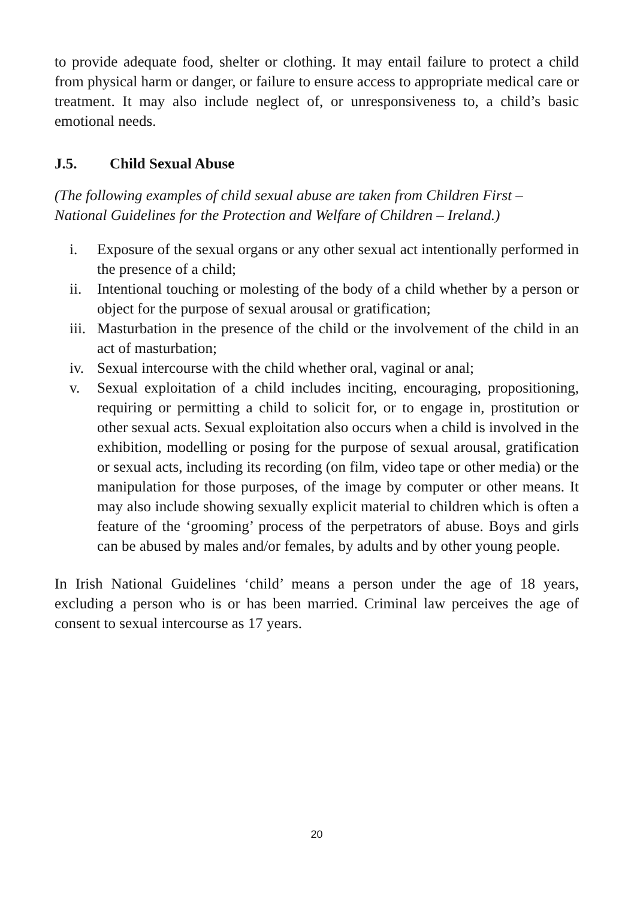to provide adequate food, shelter or clothing. It may entail failure to protect a child from physical harm or danger, or failure to ensure access to appropriate medical care or treatment. It may also include neglect of, or unresponsiveness to, a child’s basic emotional needs.
J.5. Child Sexual Abuse
(The following examples of child sexual abuse are taken from Children First – National Guidelines for the Protection and Welfare of Children – Ireland.)
i. Exposure of the sexual organs or any other sexual act intentionally performed in the presence of a child;
ii. Intentional touching or molesting of the body of a child whether by a person or object for the purpose of sexual arousal or gratification;
iii. Masturbation in the presence of the child or the involvement of the child in an act of masturbation;
iv. Sexual intercourse with the child whether oral, vaginal or anal;
v. Sexual exploitation of a child includes inciting, encouraging, propositioning, requiring or permitting a child to solicit for, or to engage in, prostitution or other sexual acts. Sexual exploitation also occurs when a child is involved in the exhibition, modelling or posing for the purpose of sexual arousal, gratification or sexual acts, including its recording (on film, video tape or other media) or the manipulation for those purposes, of the image by computer or other means. It may also include showing sexually explicit material to children which is often a feature of the ‘grooming’ process of the perpetrators of abuse. Boys and girls can be abused by males and/or females, by adults and by other young people.
In Irish National Guidelines ‘child’ means a person under the age of 18 years, excluding a person who is or has been married. Criminal law perceives the age of consent to sexual intercourse as 17 years.
20